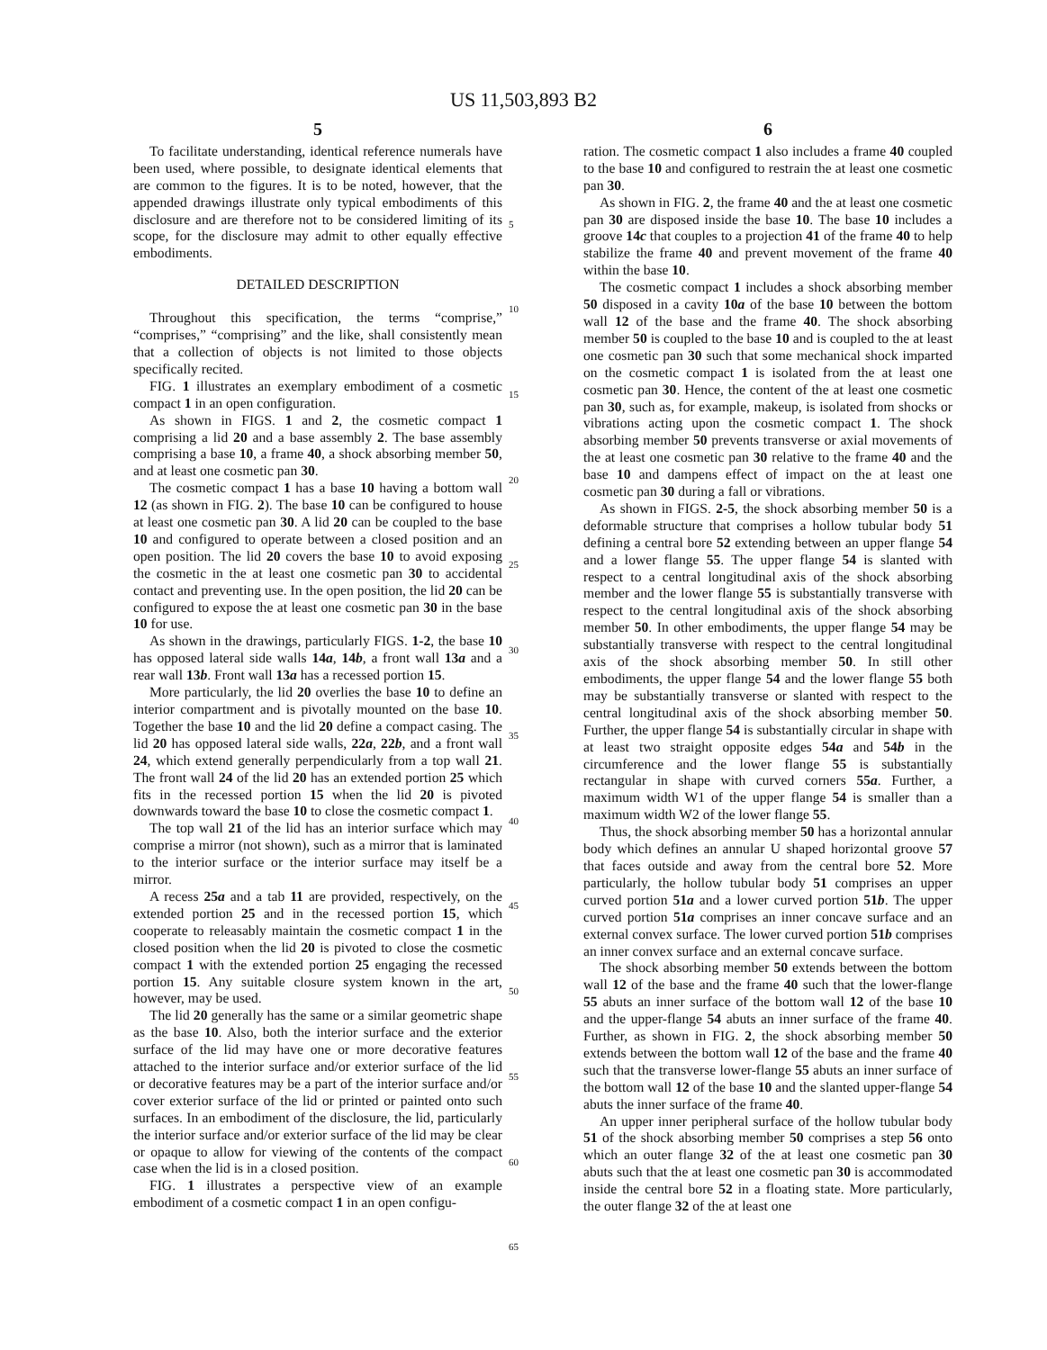US 11,503,893 B2
5
To facilitate understanding, identical reference numerals have been used, where possible, to designate identical elements that are common to the figures. It is to be noted, however, that the appended drawings illustrate only typical embodiments of this disclosure and are therefore not to be considered limiting of its scope, for the disclosure may admit to other equally effective embodiments.
DETAILED DESCRIPTION
Throughout this specification, the terms “comprise,” “comprises,” “comprising” and the like, shall consistently mean that a collection of objects is not limited to those objects specifically recited.
FIG. 1 illustrates an exemplary embodiment of a cosmetic compact 1 in an open configuration.
As shown in FIGS. 1 and 2, the cosmetic compact 1 comprising a lid 20 and a base assembly 2. The base assembly comprising a base 10, a frame 40, a shock absorbing member 50, and at least one cosmetic pan 30.
The cosmetic compact 1 has a base 10 having a bottom wall 12 (as shown in FIG. 2). The base 10 can be configured to house at least one cosmetic pan 30. A lid 20 can be coupled to the base 10 and configured to operate between a closed position and an open position. The lid 20 covers the base 10 to avoid exposing the cosmetic in the at least one cosmetic pan 30 to accidental contact and preventing use. In the open position, the lid 20 can be configured to expose the at least one cosmetic pan 30 in the base 10 for use.
As shown in the drawings, particularly FIGS. 1-2, the base 10 has opposed lateral side walls 14a, 14b, a front wall 13a and a rear wall 13b. Front wall 13a has a recessed portion 15.
More particularly, the lid 20 overlies the base 10 to define an interior compartment and is pivotally mounted on the base 10. Together the base 10 and the lid 20 define a compact casing. The lid 20 has opposed lateral side walls, 22a, 22b, and a front wall 24, which extend generally perpendicularly from a top wall 21. The front wall 24 of the lid 20 has an extended portion 25 which fits in the recessed portion 15 when the lid 20 is pivoted downwards toward the base 10 to close the cosmetic compact 1.
The top wall 21 of the lid has an interior surface which may comprise a mirror (not shown), such as a mirror that is laminated to the interior surface or the interior surface may itself be a mirror.
A recess 25a and a tab 11 are provided, respectively, on the extended portion 25 and in the recessed portion 15, which cooperate to releasably maintain the cosmetic compact 1 in the closed position when the lid 20 is pivoted to close the cosmetic compact 1 with the extended portion 25 engaging the recessed portion 15. Any suitable closure system known in the art, however, may be used.
The lid 20 generally has the same or a similar geometric shape as the base 10. Also, both the interior surface and the exterior surface of the lid may have one or more decorative features attached to the interior surface and/or exterior surface of the lid or decorative features may be a part of the interior surface and/or cover exterior surface of the lid or printed or painted onto such surfaces. In an embodiment of the disclosure, the lid, particularly the interior surface and/or exterior surface of the lid may be clear or opaque to allow for viewing of the contents of the compact case when the lid is in a closed position.
FIG. 1 illustrates a perspective view of an example embodiment of a cosmetic compact 1 in an open configu-
6
ration. The cosmetic compact 1 also includes a frame 40 coupled to the base 10 and configured to restrain the at least one cosmetic pan 30.
As shown in FIG. 2, the frame 40 and the at least one cosmetic pan 30 are disposed inside the base 10. The base 10 includes a groove 14c that couples to a projection 41 of the frame 40 to help stabilize the frame 40 and prevent movement of the frame 40 within the base 10.
The cosmetic compact 1 includes a shock absorbing member 50 disposed in a cavity 10a of the base 10 between the bottom wall 12 of the base and the frame 40. The shock absorbing member 50 is coupled to the base 10 and is coupled to the at least one cosmetic pan 30 such that some mechanical shock imparted on the cosmetic compact 1 is isolated from the at least one cosmetic pan 30. Hence, the content of the at least one cosmetic pan 30, such as, for example, makeup, is isolated from shocks or vibrations acting upon the cosmetic compact 1. The shock absorbing member 50 prevents transverse or axial movements of the at least one cosmetic pan 30 relative to the frame 40 and the base 10 and dampens effect of impact on the at least one cosmetic pan 30 during a fall or vibrations.
As shown in FIGS. 2-5, the shock absorbing member 50 is a deformable structure that comprises a hollow tubular body 51 defining a central bore 52 extending between an upper flange 54 and a lower flange 55. The upper flange 54 is slanted with respect to a central longitudinal axis of the shock absorbing member and the lower flange 55 is substantially transverse with respect to the central longitudinal axis of the shock absorbing member 50. In other embodiments, the upper flange 54 may be substantially transverse with respect to the central longitudinal axis of the shock absorbing member 50. In still other embodiments, the upper flange 54 and the lower flange 55 both may be substantially transverse or slanted with respect to the central longitudinal axis of the shock absorbing member 50. Further, the upper flange 54 is substantially circular in shape with at least two straight opposite edges 54a and 54b in the circumference and the lower flange 55 is substantially rectangular in shape with curved corners 55a. Further, a maximum width W1 of the upper flange 54 is smaller than a maximum width W2 of the lower flange 55.
Thus, the shock absorbing member 50 has a horizontal annular body which defines an annular U shaped horizontal groove 57 that faces outside and away from the central bore 52. More particularly, the hollow tubular body 51 comprises an upper curved portion 51a and a lower curved portion 51b. The upper curved portion 51a comprises an inner concave surface and an external convex surface. The lower curved portion 51b comprises an inner convex surface and an external concave surface.
The shock absorbing member 50 extends between the bottom wall 12 of the base and the frame 40 such that the lower-flange 55 abuts an inner surface of the bottom wall 12 of the base 10 and the upper-flange 54 abuts an inner surface of the frame 40. Further, as shown in FIG. 2, the shock absorbing member 50 extends between the bottom wall 12 of the base and the frame 40 such that the transverse lower-flange 55 abuts an inner surface of the bottom wall 12 of the base 10 and the slanted upper-flange 54 abuts the inner surface of the frame 40.
An upper inner peripheral surface of the hollow tubular body 51 of the shock absorbing member 50 comprises a step 56 onto which an outer flange 32 of the at least one cosmetic pan 30 abuts such that the at least one cosmetic pan 30 is accommodated inside the central bore 52 in a floating state. More particularly, the outer flange 32 of the at least one
5
10
15
20
25
30
35
40
45
50
55
60
65